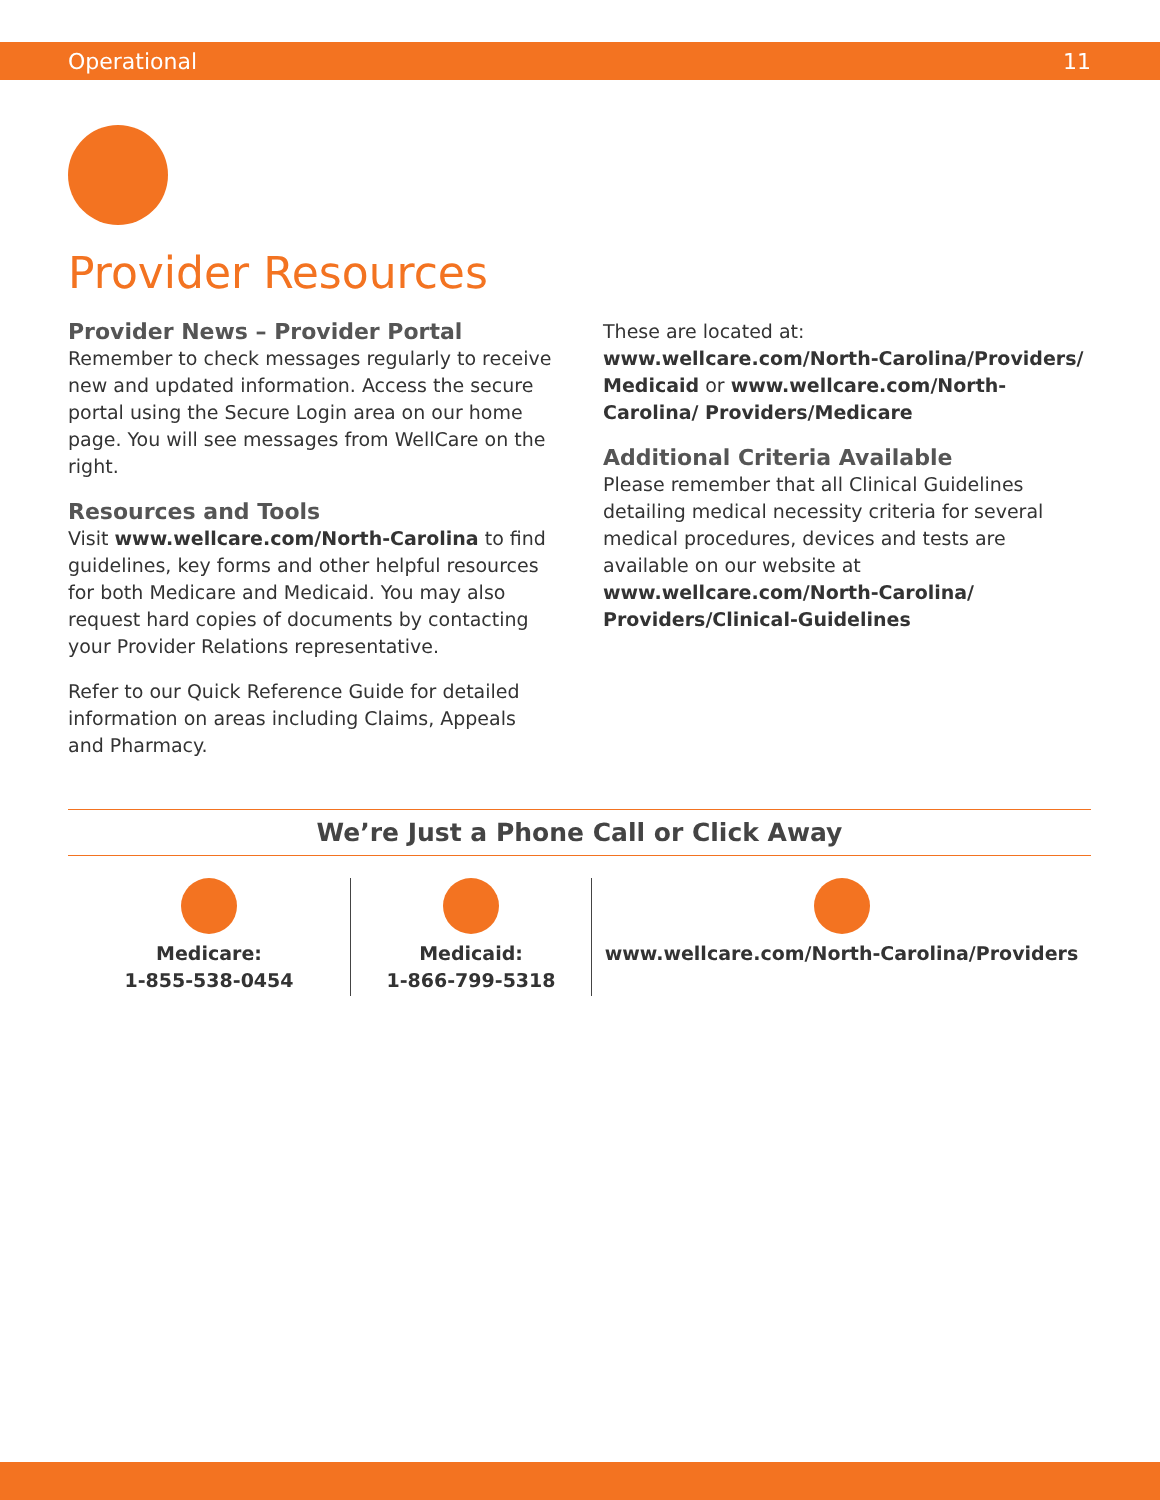Operational 11
Provider Resources
Provider News – Provider Portal
Remember to check messages regularly to receive new and updated information. Access the secure portal using the Secure Login area on our home page. You will see messages from WellCare on the right.
Resources and Tools
Visit www.wellcare.com/North-Carolina to find guidelines, key forms and other helpful resources for both Medicare and Medicaid. You may also request hard copies of documents by contacting your Provider Relations representative.
Refer to our Quick Reference Guide for detailed information on areas including Claims, Appeals and Pharmacy.
These are located at:
www.wellcare.com/North-Carolina/Providers/ Medicaid or www.wellcare.com/North-Carolina/ Providers/Medicare
Additional Criteria Available
Please remember that all Clinical Guidelines detailing medical necessity criteria for several medical procedures, devices and tests are available on our website at www.wellcare.com/North-Carolina/ Providers/Clinical-Guidelines
We’re Just a Phone Call or Click Away
Medicare:
1-855-538-0454
Medicaid:
1-866-799-5318
www.wellcare.com/North-Carolina/Providers